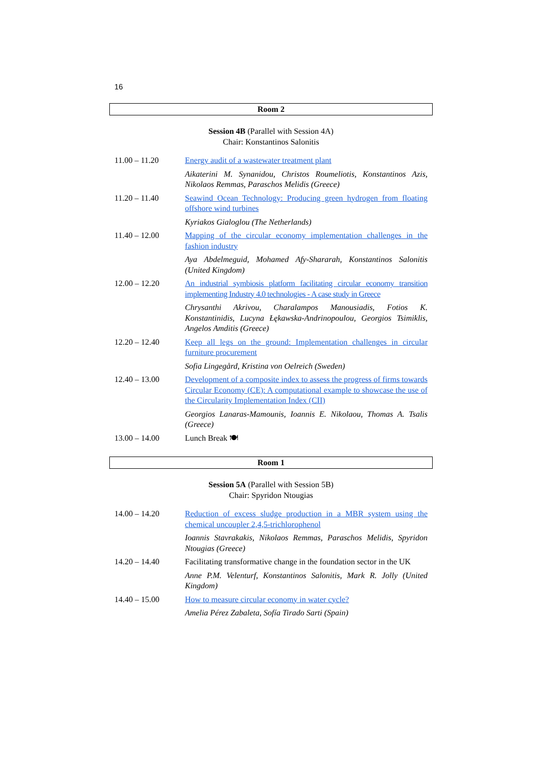16
Room 2
Session 4B (Parallel with Session 4A)
Chair: Konstantinos Salonitis
| 11.00 – 11.20 | Energy audit of a wastewater treatment plant |
| | Aikaterini M. Synanidou, Christos Roumeliotis, Konstantinos Azis, Nikolaos Remmas, Paraschos Melidis (Greece) |
| 11.20 – 11.40 | Seawind Ocean Technology: Producing green hydrogen from floating offshore wind turbines |
| | Kyriakos Gialoglou (The Netherlands) |
| 11.40 – 12.00 | Mapping of the circular economy implementation challenges in the fashion industry |
| | Aya Abdelmeguid, Mohamed Afy-Shararah, Konstantinos Salonitis (United Kingdom) |
| 12.00 – 12.20 | An industrial symbiosis platform facilitating circular economy transition implementing Industry 4.0 technologies - A case study in Greece |
| | Chrysanthi Akrivou, Charalampos Manousiadis, Fotios K. Konstantinidis, Lucyna Łękawska-Andrinopoulou, Georgios Tsimiklis, Angelos Amditis (Greece) |
| 12.20 – 12.40 | Keep all legs on the ground: Implementation challenges in circular furniture procurement |
| | Sofia Lingegård, Kristina von Oelreich (Sweden) |
| 12.40 – 13.00 | Development of a composite index to assess the progress of firms towards Circular Economy (CE): A computational example to showcase the use of the Circularity Implementation Index (CII) |
| | Georgios Lanaras-Mamounis, Ioannis E. Nikolaou, Thomas A. Tsalis (Greece) |
| 13.00 – 14.00 | Lunch Break 🍽 |
Room 1
Session 5A (Parallel with Session 5B)
Chair: Spyridon Ntougias
| 14.00 – 14.20 | Reduction of excess sludge production in a MBR system using the chemical uncoupler 2,4,5-trichlorophenol |
| | Ioannis Stavrakakis, Nikolaos Remmas, Paraschos Melidis, Spyridon Ntougias (Greece) |
| 14.20 – 14.40 | Facilitating transformative change in the foundation sector in the UK |
| | Anne P.M. Velenturf, Konstantinos Salonitis, Mark R. Jolly (United Kingdom) |
| 14.40 – 15.00 | How to measure circular economy in water cycle? |
| | Amelia Pérez Zabaleta, Sofía Tirado Sarti (Spain) |